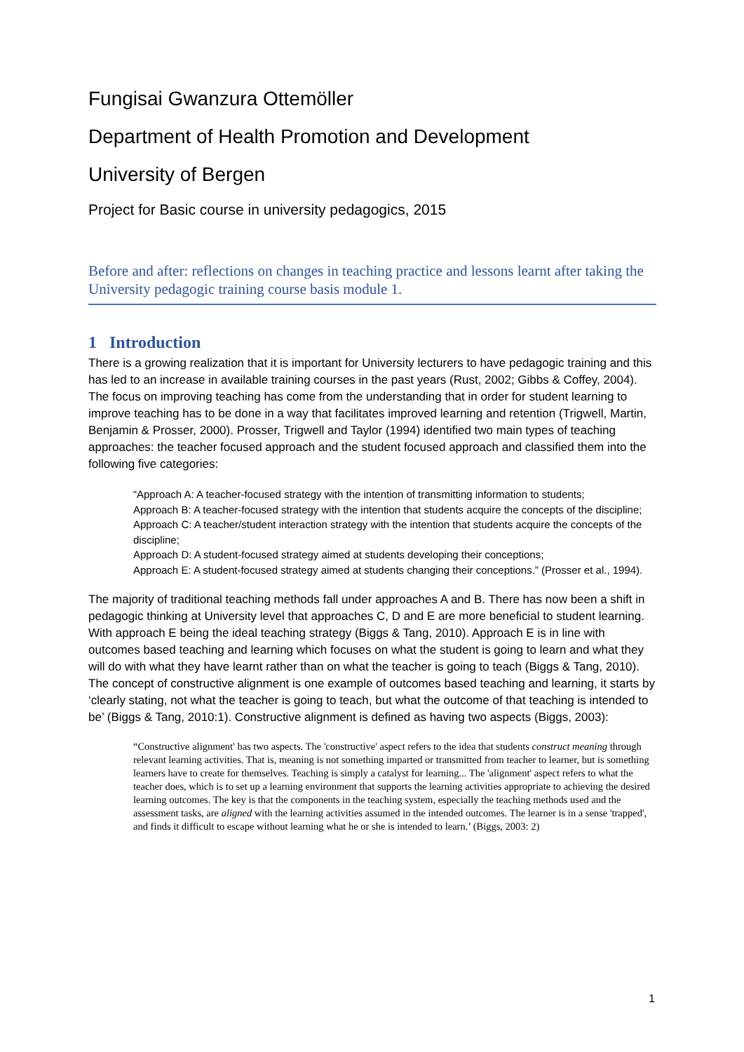Fungisai Gwanzura Ottemöller
Department of Health Promotion and Development
University of Bergen
Project for Basic course in university pedagogics, 2015
Before and after: reflections on changes in teaching practice and lessons learnt after taking the University pedagogic training course basis module 1.
1 Introduction
There is a growing realization that it is important for University lecturers to have pedagogic training and this has led to an increase in available training courses in the past years (Rust, 2002; Gibbs & Coffey, 2004). The focus on improving teaching has come from the understanding that in order for student learning to improve teaching has to be done in a way that facilitates improved learning and retention (Trigwell, Martin, Benjamin & Prosser, 2000). Prosser, Trigwell and Taylor (1994) identified two main types of teaching approaches: the teacher focused approach and the student focused approach and classified them into the following five categories:
“Approach A: A teacher-focused strategy with the intention of transmitting information to students;
Approach B: A teacher-focused strategy with the intention that students acquire the concepts of the discipline;
Approach C: A teacher/student interaction strategy with the intention that students acquire the concepts of the discipline;
Approach D: A student-focused strategy aimed at students developing their conceptions;
Approach E: A student-focused strategy aimed at students changing their conceptions.” (Prosser et al., 1994).
The majority of traditional teaching methods fall under approaches A and B. There has now been a shift in pedagogic thinking at University level that approaches C, D and E are more beneficial to student learning. With approach E being the ideal teaching strategy (Biggs & Tang, 2010). Approach E is in line with outcomes based teaching and learning which focuses on what the student is going to learn and what they will do with what they have learnt rather than on what the teacher is going to teach (Biggs & Tang, 2010). The concept of constructive alignment is one example of outcomes based teaching and learning, it starts by ‘clearly stating, not what the teacher is going to teach, but what the outcome of that teaching is intended to be’ (Biggs & Tang, 2010:1). Constructive alignment is defined as having two aspects (Biggs, 2003):
“Constructive alignment' has two aspects. The 'constructive' aspect refers to the idea that students construct meaning through relevant learning activities. That is, meaning is not something imparted or transmitted from teacher to learner, but is something learners have to create for themselves. Teaching is simply a catalyst for learning... The 'alignment' aspect refers to what the teacher does, which is to set up a learning environment that supports the learning activities appropriate to achieving the desired learning outcomes. The key is that the components in the teaching system, especially the teaching methods used and the assessment tasks, are aligned with the learning activities assumed in the intended outcomes. The learner is in a sense 'trapped', and finds it difficult to escape without learning what he or she is intended to learn.’ (Biggs, 2003: 2)
1